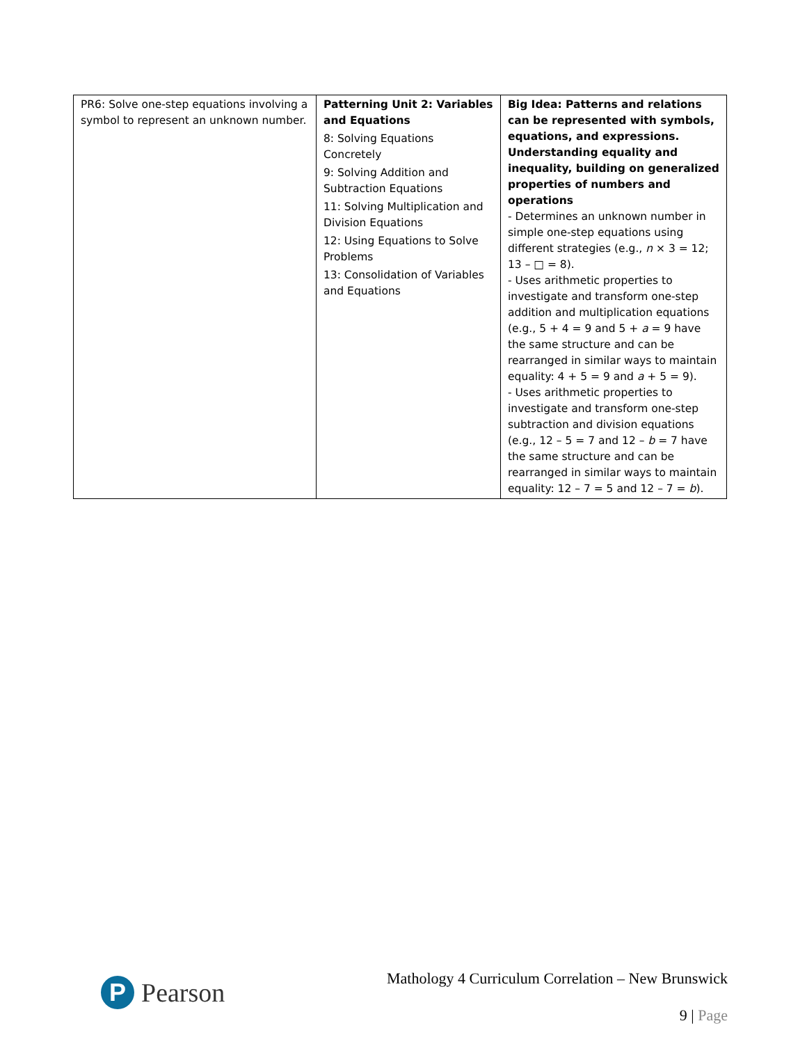| PR6: Solve one-step equations involving a symbol to represent an unknown number. | Patterning Unit 2: Variables and Equations 8: Solving Equations Concretely 9: Solving Addition and Subtraction Equations 11: Solving Multiplication and Division Equations 12: Using Equations to Solve Problems 13: Consolidation of Variables and Equations | Big Idea: Patterns and relations can be represented with symbols, equations, and expressions. Understanding equality and inequality, building on generalized properties of numbers and operations - Determines an unknown number in simple one-step equations using different strategies (e.g., n × 3 = 12; 13 – □ = 8). - Uses arithmetic properties to investigate and transform one-step addition and multiplication equations (e.g., 5 + 4 = 9 and 5 + a = 9 have the same structure and can be rearranged in similar ways to maintain equality: 4 + 5 = 9 and a + 5 = 9). - Uses arithmetic properties to investigate and transform one-step subtraction and division equations (e.g., 12 – 5 = 7 and 12 – b = 7 have the same structure and can be rearranged in similar ways to maintain equality: 12 – 7 = 5 and 12 – 7 = b ). |
P
Pearson
Mathology 4 Curriculum Correlation – New Brunswick
9 | Page